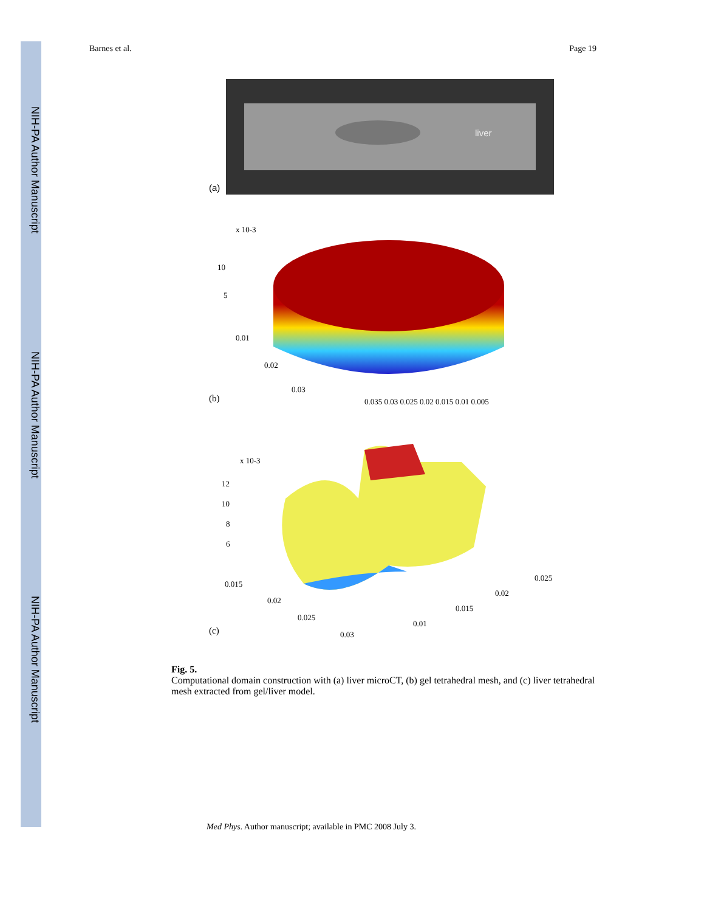NIH-PA Author Manuscript
NIH-PA Author Manuscript
NIH-PA Author Manuscript
Barnes et al. Page 19
(a)
liver
x 10-3
10
5
0.01
0.02
0.03
0.035 0.03 0.025 0.02 0.015 0.01 0.005
(b)
x 10-3
12
10
8
6
0.015
0.02
0.025
0.03
0.01
0.015
0.02
0.025
(c)
Fig. 5.
Computational domain construction with (a) liver microCT, (b) gel tetrahedral mesh, and (c) liver tetrahedral mesh extracted from gel/liver model.
Med Phys. Author manuscript; available in PMC 2008 July 3.